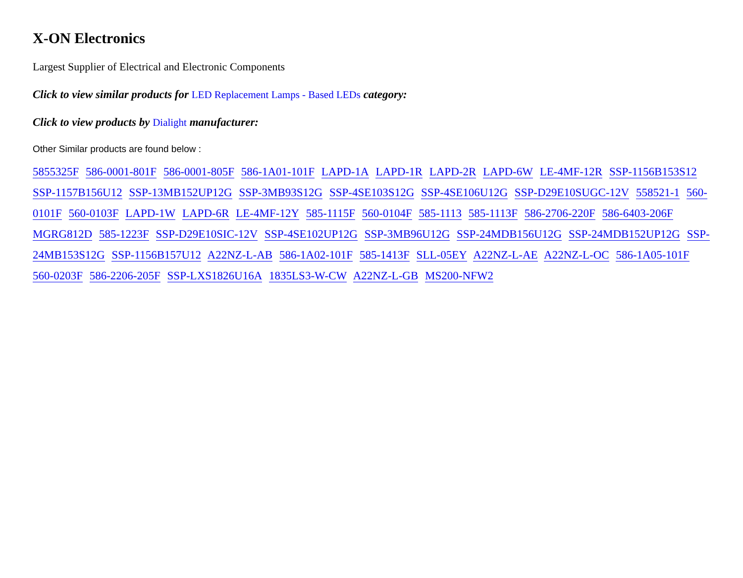X-ON Electronics
Largest Supplier of Electrical and Electronic Components
Click to view similar products for LED Replacement Lamps - Based LEDs category:
Click to view products by Dialight manufacturer:
Other Similar products are found below :
5855325F 586-0001-801F 586-0001-805F 586-1A01-101F LAPD-1A LAPD-1R LAPD-2R LAPD-6W LE-4MF-12R SSP-1156B153S12 SSP-1157B156U12 SSP-13MB152UP12G SSP-3MB93S12G SSP-4SE103S12G SSP-4SE106U12G SSP-D29E10SUGC-12V 558521-1 560-0101F 560-0103F LAPD-1W LAPD-6R LE-4MF-12Y 585-1115F 560-0104F 585-1113 585-1113F 586-2706-220F 586-6403-206F MGRG812D 585-1223F SSP-D29E10SIC-12V SSP-4SE102UP12G SSP-3MB96U12G SSP-24MDB156U12G SSP-24MDB152UP12G SSP-24MB153S12G SSP-1156B157U12 A22NZ-L-AB 586-1A02-101F 585-1413F SLL-05EY A22NZ-L-AE A22NZ-L-OC 586-1A05-101F 560-0203F 586-2206-205F SSP-LXS1826U16A 1835LS3-W-CW A22NZ-L-GB MS200-NFW2